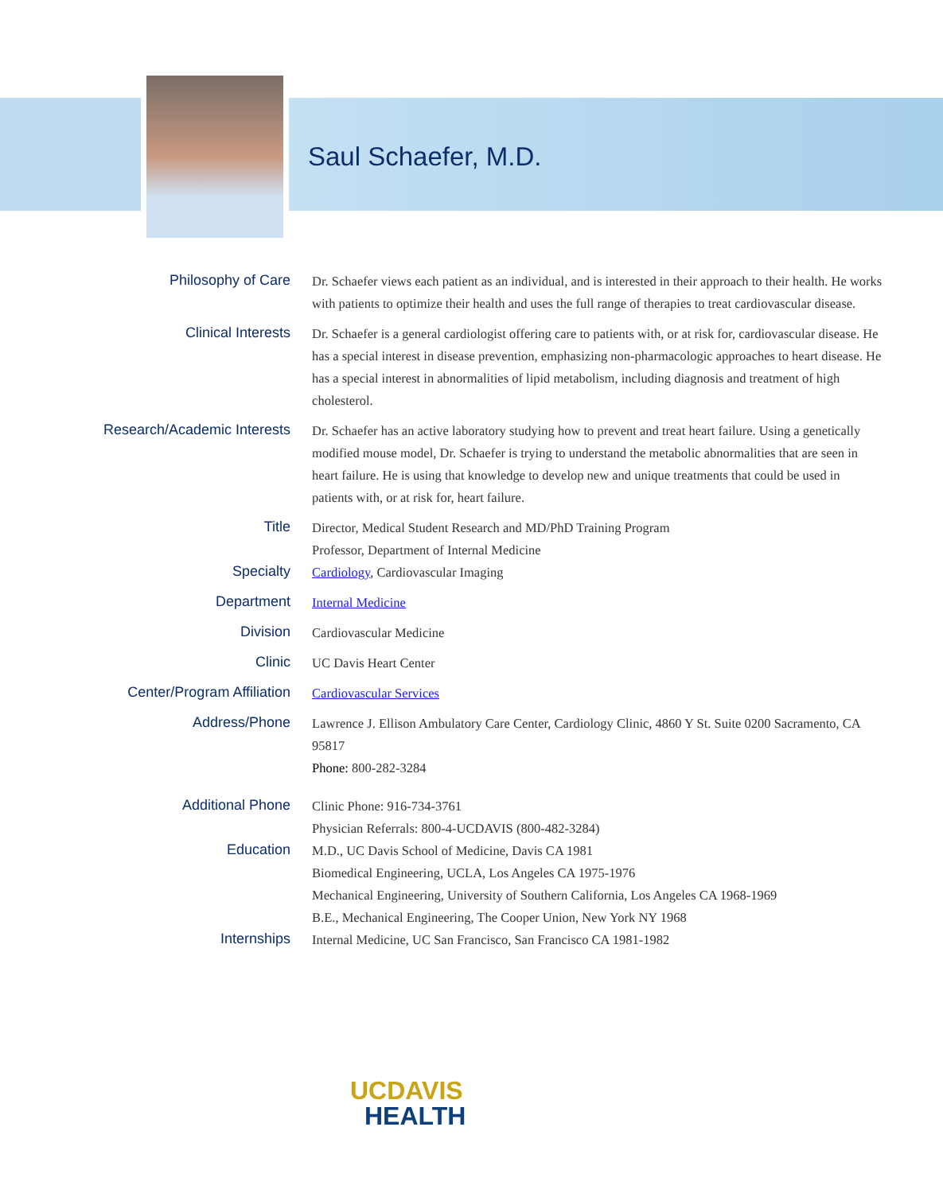Saul Schaefer, M.D.
| Philosophy of Care | Dr. Schaefer views each patient as an individual, and is interested in their approach to their health. He works with patients to optimize their health and uses the full range of therapies to treat cardiovascular disease. |
| Clinical Interests | Dr. Schaefer is a general cardiologist offering care to patients with, or at risk for, cardiovascular disease. He has a special interest in disease prevention, emphasizing non-pharmacologic approaches to heart disease. He has a special interest in abnormalities of lipid metabolism, including diagnosis and treatment of high cholesterol. |
| Research/Academic Interests | Dr. Schaefer has an active laboratory studying how to prevent and treat heart failure. Using a genetically modified mouse model, Dr. Schaefer is trying to understand the metabolic abnormalities that are seen in heart failure. He is using that knowledge to develop new and unique treatments that could be used in patients with, or at risk for, heart failure. |
| Title | Director, Medical Student Research and MD/PhD Training Program Professor, Department of Internal Medicine |
| Specialty | Cardiology , Cardiovascular Imaging |
| Department | Internal Medicine |
| Division | Cardiovascular Medicine |
| Clinic | UC Davis Heart Center |
| Center/Program Affiliation | Cardiovascular Services |
| Address/Phone | Lawrence J. Ellison Ambulatory Care Center, Cardiology Clinic, 4860 Y St. Suite 0200 Sacramento, CA 95817 Phone: 800-282-3284 |
| Additional Phone | Clinic Phone: 916-734-3761 Physician Referrals: 800-4-UCDAVIS (800-482-3284) |
| Education | M.D., UC Davis School of Medicine, Davis CA 1981 Biomedical Engineering, UCLA, Los Angeles CA 1975-1976 Mechanical Engineering, University of Southern California, Los Angeles CA 1968-1969 B.E., Mechanical Engineering, The Cooper Union, New York NY 1968 |
| Internships | Internal Medicine, UC San Francisco, San Francisco CA 1981-1982 |
UCDAVIS
HEALTH